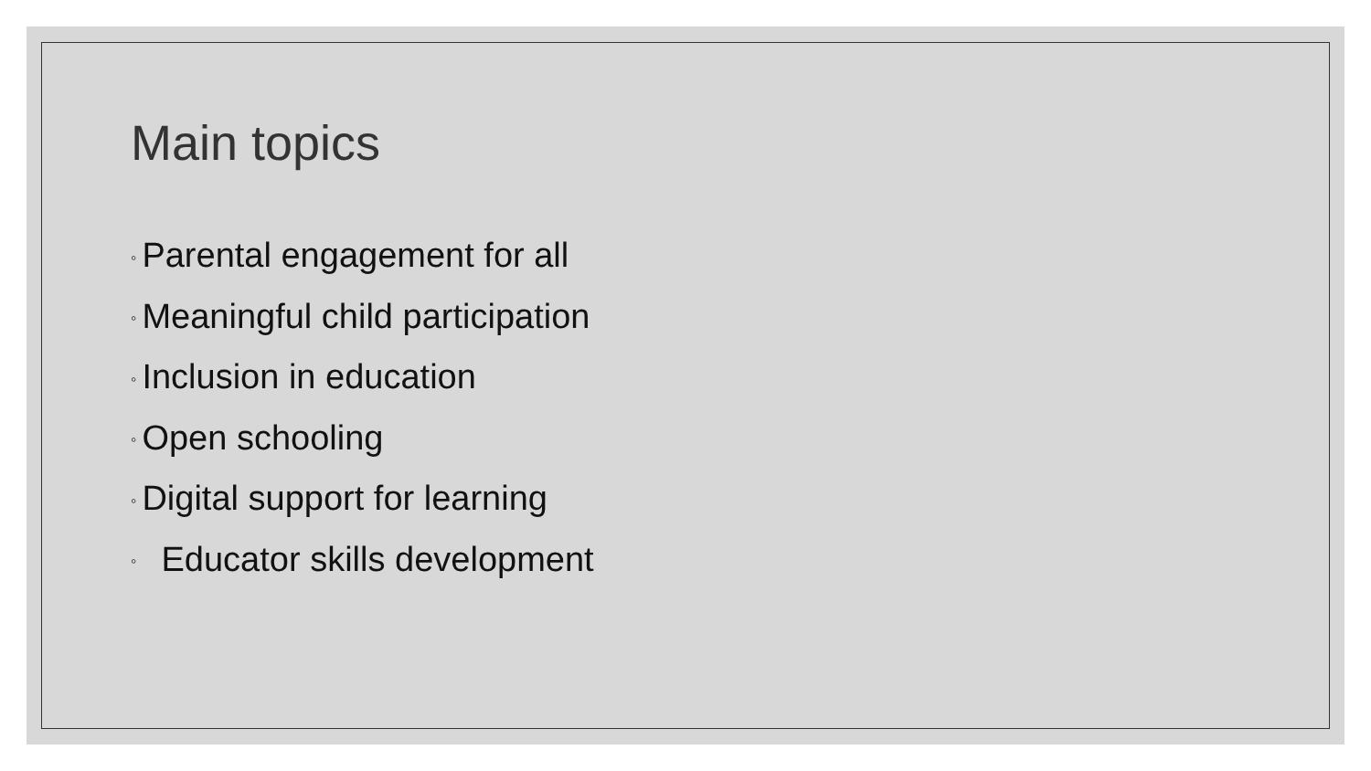Main topics
◦ Parental engagement for all
◦ Meaningful child participation
◦ Inclusion in education
◦ Open schooling
◦ Digital support for learning
◦ Educator skills development